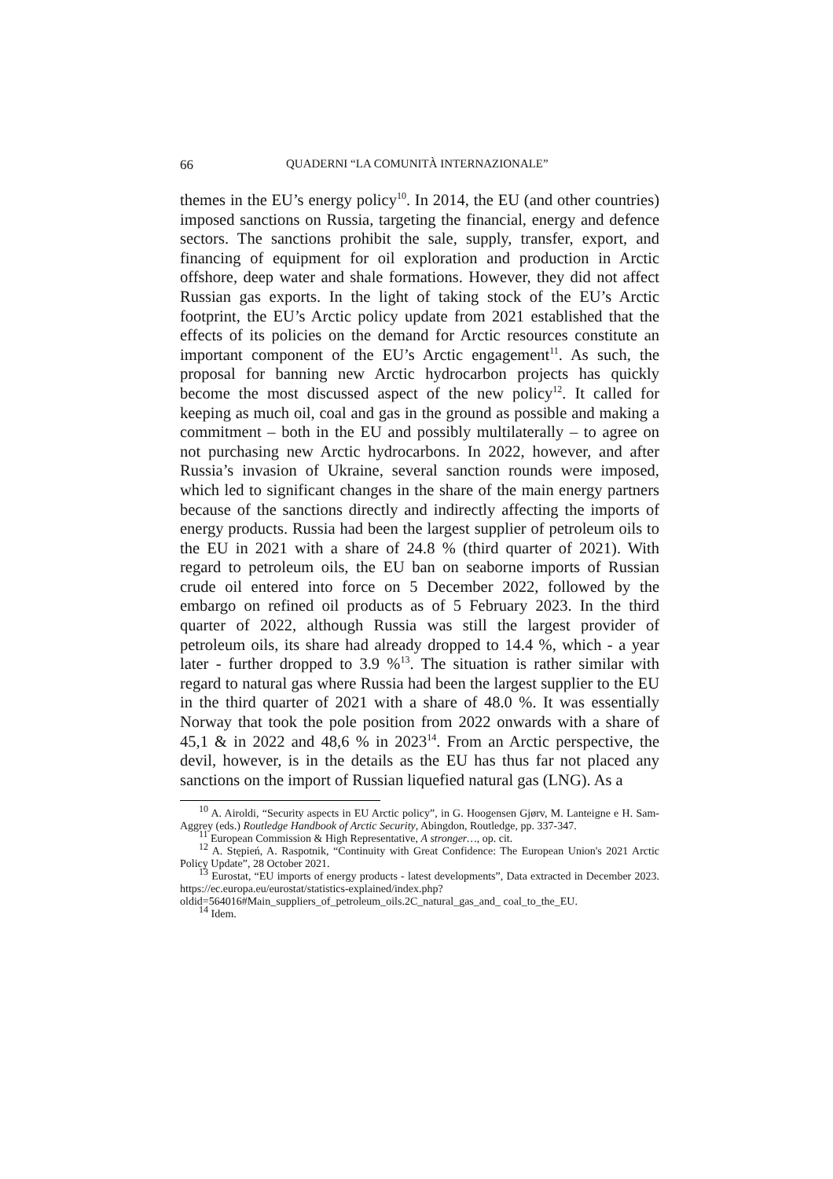66 QUADERNI “LA COMUNITÀ INTERNAZIONALE”
themes in the EU’s energy policy<sup>10</sup>. In 2014, the EU (and other countries) imposed sanctions on Russia, targeting the financial, energy and defence sectors. The sanctions prohibit the sale, supply, transfer, export, and financing of equipment for oil exploration and production in Arctic offshore, deep water and shale formations. However, they did not affect Russian gas exports. In the light of taking stock of the EU’s Arctic footprint, the EU’s Arctic policy update from 2021 established that the effects of its policies on the demand for Arctic resources constitute an important component of the EU’s Arctic engagement<sup>11</sup>. As such, the proposal for banning new Arctic hydrocarbon projects has quickly become the most discussed aspect of the new policy<sup>12</sup>. It called for keeping as much oil, coal and gas in the ground as possible and making a commitment – both in the EU and possibly multilaterally – to agree on not purchasing new Arctic hydrocarbons. In 2022, however, and after Russia’s invasion of Ukraine, several sanction rounds were imposed, which led to significant changes in the share of the main energy partners because of the sanctions directly and indirectly affecting the imports of energy products. Russia had been the largest supplier of petroleum oils to the EU in 2021 with a share of 24.8 % (third quarter of 2021). With regard to petroleum oils, the EU ban on seaborne imports of Russian crude oil entered into force on 5 December 2022, followed by the embargo on refined oil products as of 5 February 2023. In the third quarter of 2022, although Russia was still the largest provider of petroleum oils, its share had already dropped to 14.4 %, which - a year later - further dropped to 3.9 %<sup>13</sup>. The situation is rather similar with regard to natural gas where Russia had been the largest supplier to the EU in the third quarter of 2021 with a share of 48.0 %. It was essentially Norway that took the pole position from 2022 onwards with a share of 45,1 & in 2022 and 48,6 % in 2023<sup>14</sup>. From an Arctic perspective, the devil, however, is in the details as the EU has thus far not placed any sanctions on the import of Russian liquefied natural gas (LNG). As a
<sup>10</sup> A. Airoldi, “Security aspects in EU Arctic policy”, in G. Hoogensen Gjørv, M. Lanteigne e H. Sam-Aggrey (eds.) Routledge Handbook of Arctic Security, Abingdon, Routledge, pp. 337-347.
<sup>11</sup> European Commission & High Representative, A stronger…, op. cit.
<sup>12</sup> A. Stępień, A. Raspotnik, “Continuity with Great Confidence: The European Union's 2021 Arctic Policy Update”, 28 October 2021.
<sup>13</sup> Eurostat, “EU imports of energy products - latest developments”, Data extracted in December 2023. https://ec.europa.eu/eurostat/statistics-explained/index.php?oldid=564016#Main_suppliers_of_petroleum_oils.2C_natural_gas_and_ coal_to_the_EU.
<sup>14</sup> Idem.